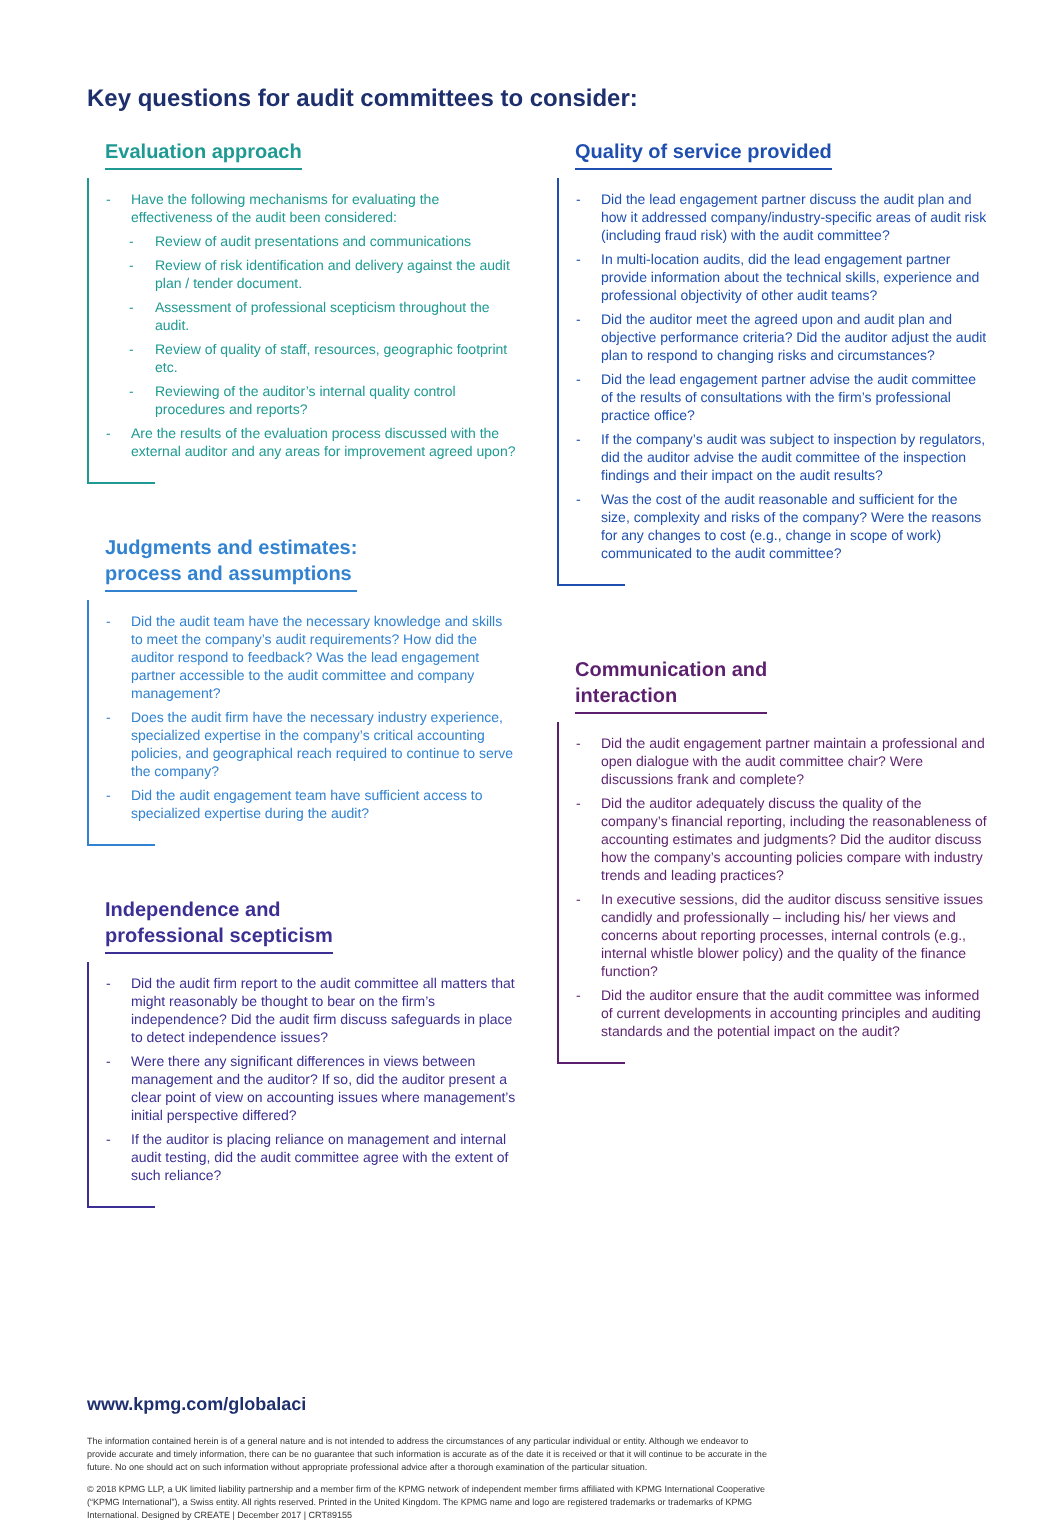Key questions for audit committees to consider:
Evaluation approach
Have the following mechanisms for evaluating the effectiveness of the audit been considered:
Review of audit presentations and communications
Review of risk identification and delivery against the audit plan / tender document.
Assessment of professional scepticism throughout the audit.
Review of quality of staff, resources, geographic footprint etc.
Reviewing of the auditor’s internal quality control procedures and reports?
Are the results of the evaluation process discussed with the external auditor and any areas for improvement agreed upon?
Judgments and estimates:
process and assumptions
Did the audit team have the necessary knowledge and skills to meet the company’s audit requirements? How did the auditor respond to feedback? Was the lead engagement partner accessible to the audit committee and company management?
Does the audit firm have the necessary industry experience, specialized expertise in the company’s critical accounting policies, and geographical reach required to continue to serve the company?
Did the audit engagement team have sufficient access to specialized expertise during the audit?
Independence and
professional scepticism
Did the audit firm report to the audit committee all matters that might reasonably be thought to bear on the firm’s independence? Did the audit firm discuss safeguards in place to detect independence issues?
Were there any significant differences in views between management and the auditor? If so, did the auditor present a clear point of view on accounting issues where management’s initial perspective differed?
If the auditor is placing reliance on management and internal audit testing, did the audit committee agree with the extent of such reliance?
Quality of service provided
Did the lead engagement partner discuss the audit plan and how it addressed company/industry-specific areas of audit risk (including fraud risk) with the audit committee?
In multi-location audits, did the lead engagement partner provide information about the technical skills, experience and professional objectivity of other audit teams?
Did the auditor meet the agreed upon and audit plan and objective performance criteria? Did the auditor adjust the audit plan to respond to changing risks and circumstances?
Did the lead engagement partner advise the audit committee of the results of consultations with the firm’s professional practice office?
If the company’s audit was subject to inspection by regulators, did the auditor advise the audit committee of the inspection findings and their impact on the audit results?
Was the cost of the audit reasonable and sufficient for the size, complexity and risks of the company? Were the reasons for any changes to cost (e.g., change in scope of work) communicated to the audit committee?
Communication and
interaction
Did the audit engagement partner maintain a professional and open dialogue with the audit committee chair? Were discussions frank and complete?
Did the auditor adequately discuss the quality of the company’s financial reporting, including the reasonableness of accounting estimates and judgments? Did the auditor discuss how the company’s accounting policies compare with industry trends and leading practices?
In executive sessions, did the auditor discuss sensitive issues candidly and professionally – including his/ her views and concerns about reporting processes, internal controls (e.g., internal whistle blower policy) and the quality of the finance function?
Did the auditor ensure that the audit committee was informed of current developments in accounting principles and auditing standards and the potential impact on the audit?
www.kpmg.com/globalaci
The information contained herein is of a general nature and is not intended to address the circumstances of any particular individual or entity. Although we endeavor to provide accurate and timely information, there can be no guarantee that such information is accurate as of the date it is received or that it will continue to be accurate in the future. No one should act on such information without appropriate professional advice after a thorough examination of the particular situation.
© 2018 KPMG LLP, a UK limited liability partnership and a member firm of the KPMG network of independent member firms affiliated with KPMG International Cooperative (“KPMG International”), a Swiss entity. All rights reserved. Printed in the United Kingdom. The KPMG name and logo are registered trademarks or trademarks of KPMG International. Designed by CREATE | December 2017 | CRT89155